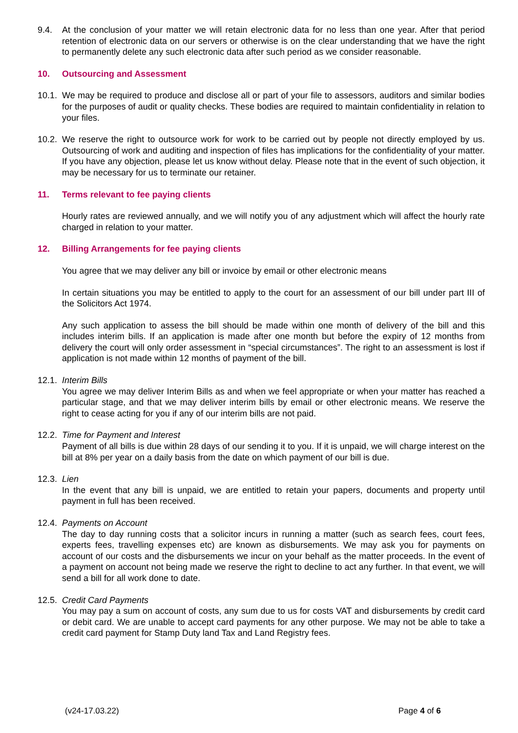9.4. At the conclusion of your matter we will retain electronic data for no less than one year. After that period retention of electronic data on our servers or otherwise is on the clear understanding that we have the right to permanently delete any such electronic data after such period as we consider reasonable.
10. Outsourcing and Assessment
10.1.
We may be required to produce and disclose all or part of your file to assessors, auditors and similar bodies for the purposes of audit or quality checks. These bodies are required to maintain confidentiality in relation to your files.
10.2.
We reserve the right to outsource work for work to be carried out by people not directly employed by us. Outsourcing of work and auditing and inspection of files has implications for the confidentiality of your matter. If you have any objection, please let us know without delay. Please note that in the event of such objection, it may be necessary for us to terminate our retainer.
11. Terms relevant to fee paying clients
Hourly rates are reviewed annually, and we will notify you of any adjustment which will affect the hourly rate charged in relation to your matter.
12. Billing Arrangements for fee paying clients
You agree that we may deliver any bill or invoice by email or other electronic means
In certain situations you may be entitled to apply to the court for an assessment of our bill under part III of the Solicitors Act 1974.
Any such application to assess the bill should be made within one month of delivery of the bill and this includes interim bills. If an application is made after one month but before the expiry of 12 months from delivery the court will only order assessment in “special circumstances”. The right to an assessment is lost if application is not made within 12 months of payment of the bill.
12.1.
Interim Bills
You agree we may deliver Interim Bills as and when we feel appropriate or when your matter has reached a particular stage, and that we may deliver interim bills by email or other electronic means. We reserve the right to cease acting for you if any of our interim bills are not paid.
12.2.
Time for Payment and Interest
Payment of all bills is due within 28 days of our sending it to you. If it is unpaid, we will charge interest on the bill at 8% per year on a daily basis from the date on which payment of our bill is due.
12.3.
Lien
In the event that any bill is unpaid, we are entitled to retain your papers, documents and property until payment in full has been received.
12.4.
Payments on Account
The day to day running costs that a solicitor incurs in running a matter (such as search fees, court fees, experts fees, travelling expenses etc) are known as disbursements. We may ask you for payments on account of our costs and the disbursements we incur on your behalf as the matter proceeds. In the event of a payment on account not being made we reserve the right to decline to act any further. In that event, we will send a bill for all work done to date.
12.5.
Credit Card Payments
You may pay a sum on account of costs, any sum due to us for costs VAT and disbursements by credit card or debit card. We are unable to accept card payments for any other purpose. We may not be able to take a credit card payment for Stamp Duty land Tax and Land Registry fees.
(v24-17.03.22) Page 4 of 6